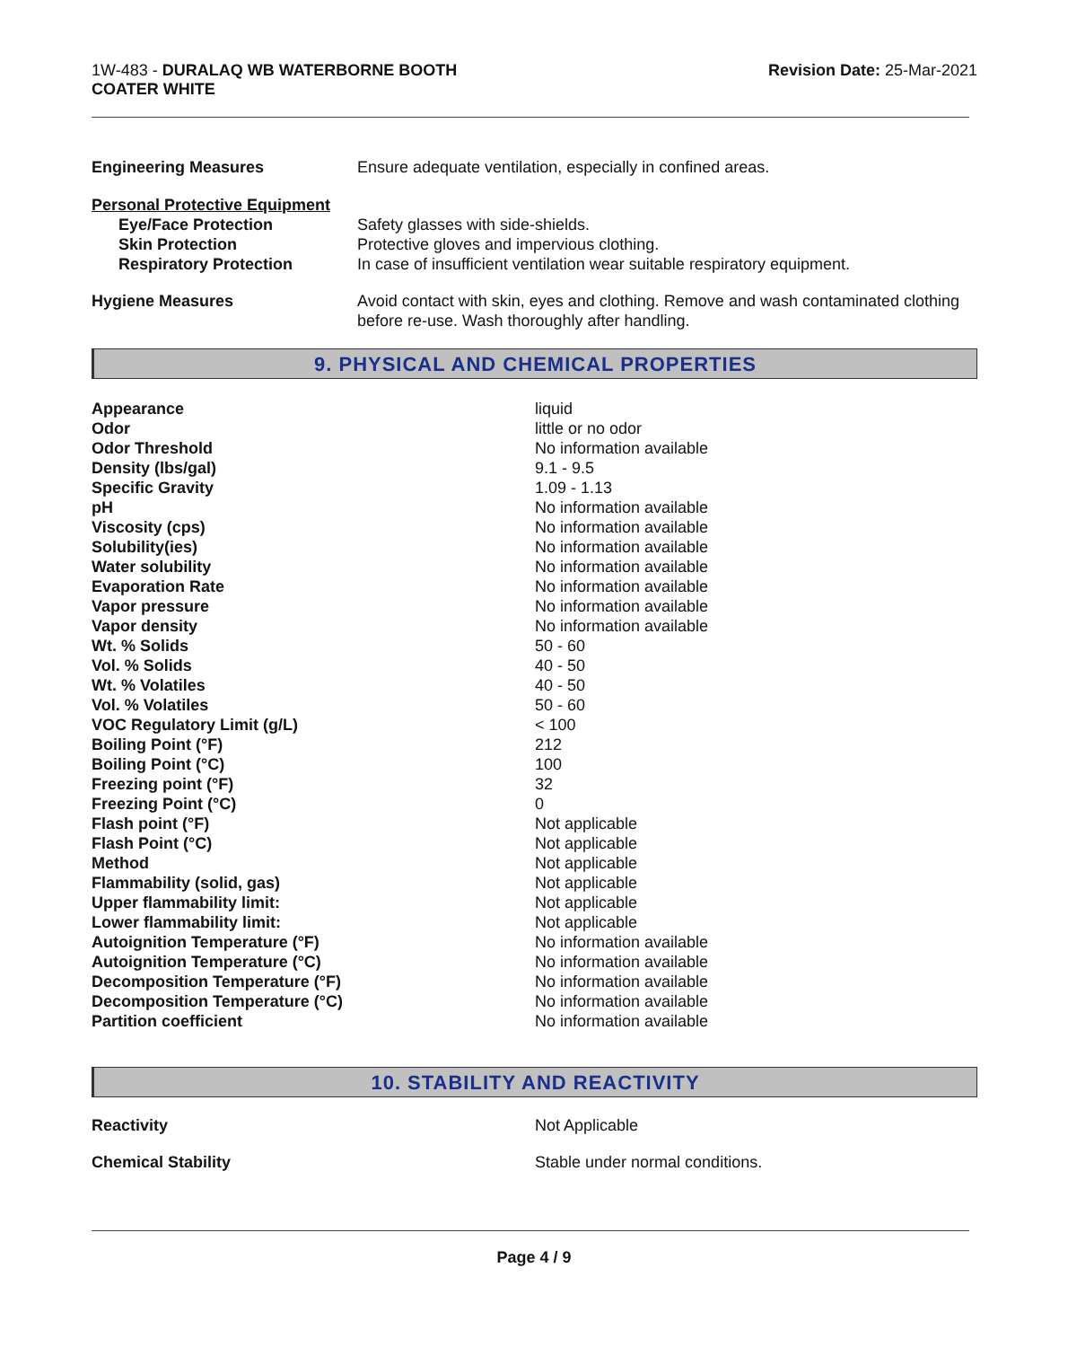1W-483 - DURALAQ WB WATERBORNE BOOTH
COATER WHITE
Revision Date: 25-Mar-2021
| Engineering Measures | Ensure adequate ventilation, especially in confined areas. |
| Personal Protective Equipment | |
| Eye/Face Protection | Safety glasses with side-shields. |
| Skin Protection | Protective gloves and impervious clothing. |
| Respiratory Protection | In case of insufficient ventilation wear suitable respiratory equipment. |
| Hygiene Measures | Avoid contact with skin, eyes and clothing. Remove and wash contaminated clothing before re-use. Wash thoroughly after handling. |
9. PHYSICAL AND CHEMICAL PROPERTIES
| Appearance | liquid |
| Odor | little or no odor |
| Odor Threshold | No information available |
| Density (lbs/gal) | 9.1 - 9.5 |
| Specific Gravity | 1.09 - 1.13 |
| pH | No information available |
| Viscosity (cps) | No information available |
| Solubility(ies) | No information available |
| Water solubility | No information available |
| Evaporation Rate | No information available |
| Vapor pressure | No information available |
| Vapor density | No information available |
| Wt. % Solids | 50 - 60 |
| Vol. % Solids | 40 - 50 |
| Wt. % Volatiles | 40 - 50 |
| Vol. % Volatiles | 50 - 60 |
| VOC Regulatory Limit (g/L) | < 100 |
| Boiling Point (°F) | 212 |
| Boiling Point (°C) | 100 |
| Freezing point (°F) | 32 |
| Freezing Point (°C) | 0 |
| Flash point (°F) | Not applicable |
| Flash Point (°C) | Not applicable |
| Method | Not applicable |
| Flammability (solid, gas) | Not applicable |
| Upper flammability limit: | Not applicable |
| Lower flammability limit: | Not applicable |
| Autoignition Temperature (°F) | No information available |
| Autoignition Temperature (°C) | No information available |
| Decomposition Temperature (°F) | No information available |
| Decomposition Temperature (°C) | No information available |
| Partition coefficient | No information available |
10. STABILITY AND REACTIVITY
| Reactivity | Not Applicable |
| Chemical Stability | Stable under normal conditions. |
Page 4 / 9